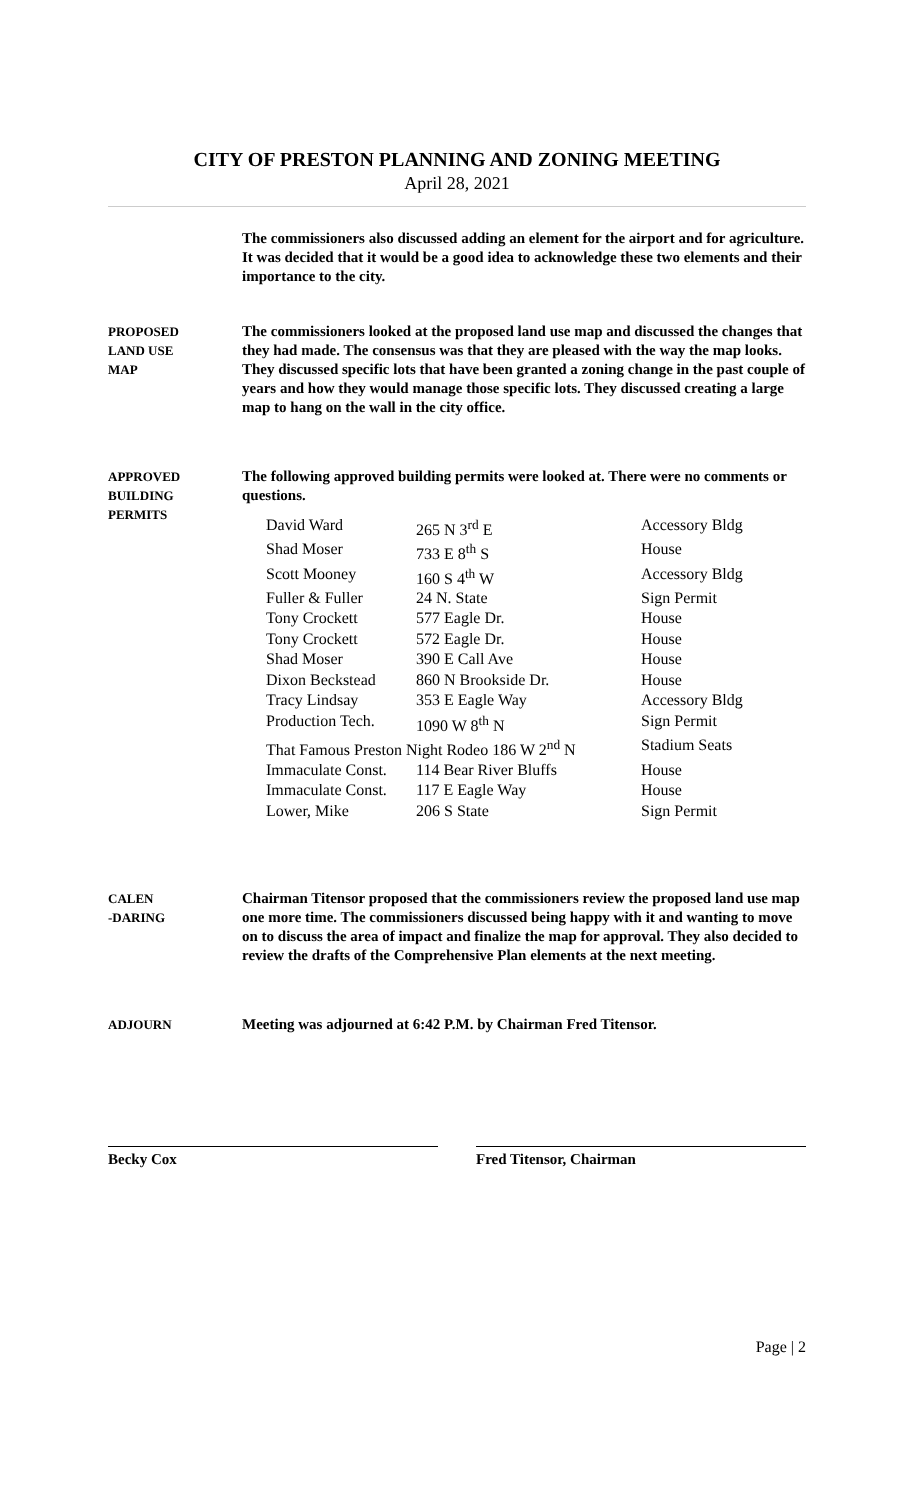CITY OF PRESTON PLANNING AND ZONING MEETING
April 28, 2021
The commissioners also discussed adding an element for the airport and for agriculture. It was decided that it would be a good idea to acknowledge these two elements and their importance to the city.
PROPOSED
LAND USE
MAP
The commissioners looked at the proposed land use map and discussed the changes that they had made. The consensus was that they are pleased with the way the map looks. They discussed specific lots that have been granted a zoning change in the past couple of years and how they would manage those specific lots. They discussed creating a large map to hang on the wall in the city office.
APPROVED
BUILDING
PERMITS
The following approved building permits were looked at. There were no comments or questions.
| David Ward | 265 N 3<sup>rd</sup> E | Accessory Bldg |
| Shad Moser | 733 E 8<sup>th</sup> S | House |
| Scott Mooney | 160 S 4<sup>th</sup> W | Accessory Bldg |
| Fuller & Fuller | 24 N. State | Sign Permit |
| Tony Crockett | 577 Eagle Dr. | House |
| Tony Crockett | 572 Eagle Dr. | House |
| Shad Moser | 390 E Call Ave | House |
| Dixon Beckstead | 860 N Brookside Dr. | House |
| Tracy Lindsay | 353 E Eagle Way | Accessory Bldg |
| Production Tech. | 1090 W 8<sup>th</sup> N | Sign Permit |
| That Famous Preston Night Rodeo 186 W 2<sup>nd</sup> N | | Stadium Seats |
| Immaculate Const. | 114 Bear River Bluffs | House |
| Immaculate Const. | 117 E Eagle Way | House |
| Lower, Mike | 206 S State | Sign Permit |
CALEN
-DARING
Chairman Titensor proposed that the commissioners review the proposed land use map one more time. The commissioners discussed being happy with it and wanting to move on to discuss the area of impact and finalize the map for approval. They also decided to review the drafts of the Comprehensive Plan elements at the next meeting.
ADJOURN
Meeting was adjourned at 6:42 P.M. by Chairman Fred Titensor.
Becky Cox Fred Titensor, Chairman
Page | 2